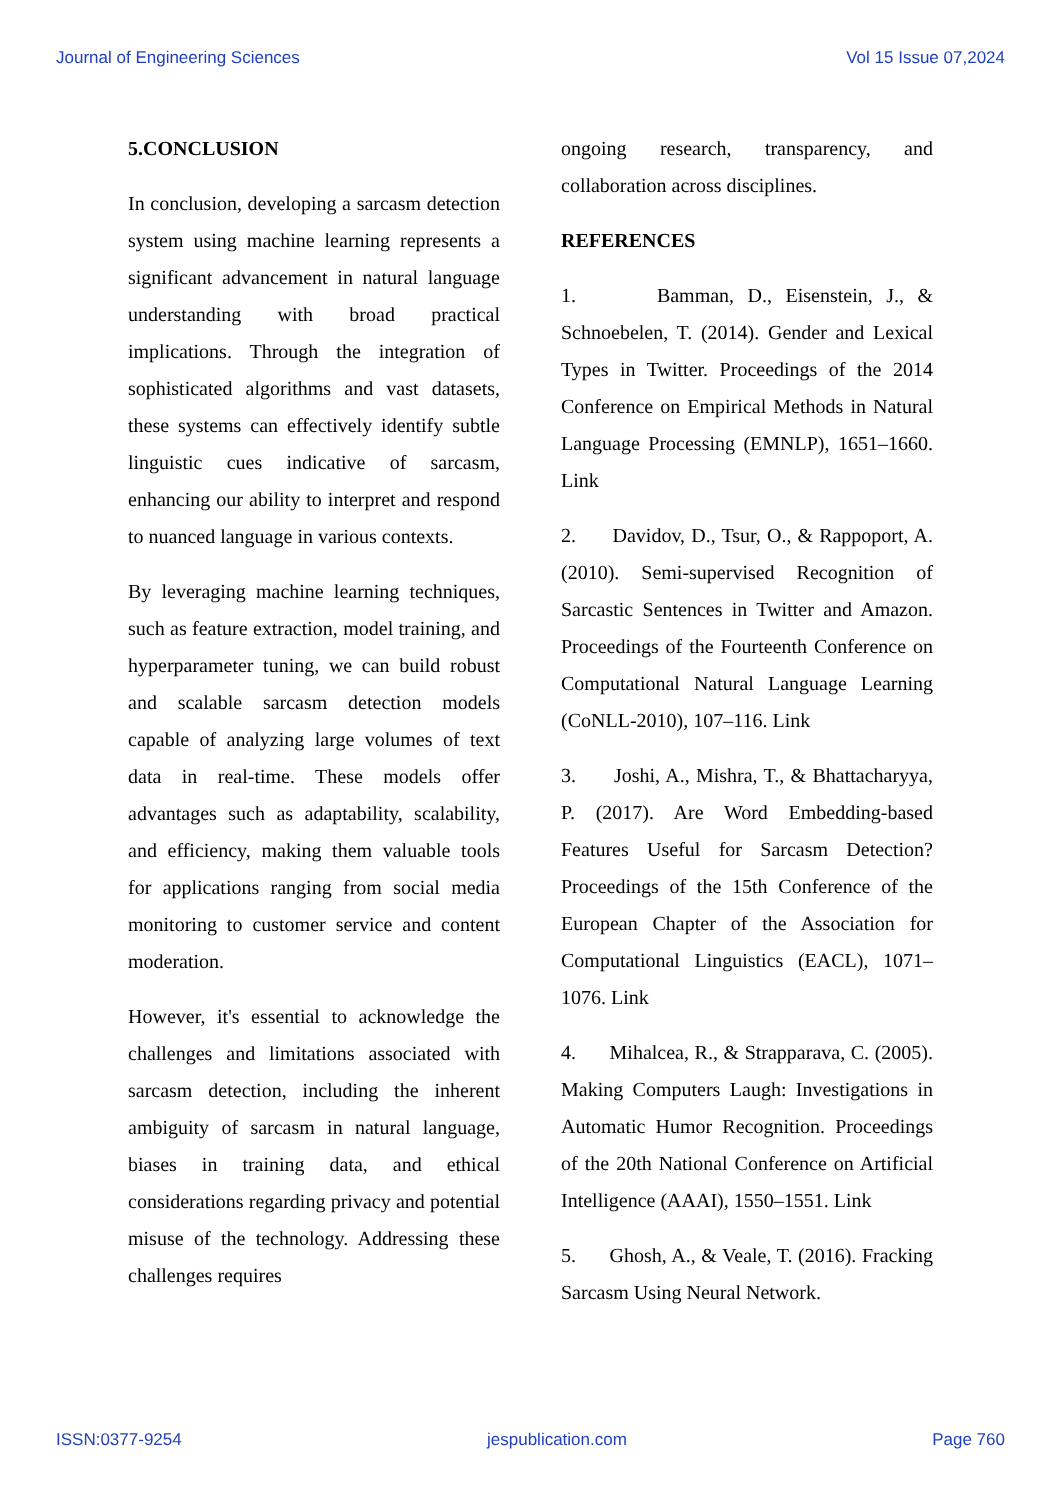Journal of Engineering Sciences Vol 15 Issue 07,2024
5.CONCLUSION
In conclusion, developing a sarcasm detection system using machine learning represents a significant advancement in natural language understanding with broad practical implications. Through the integration of sophisticated algorithms and vast datasets, these systems can effectively identify subtle linguistic cues indicative of sarcasm, enhancing our ability to interpret and respond to nuanced language in various contexts.
By leveraging machine learning techniques, such as feature extraction, model training, and hyperparameter tuning, we can build robust and scalable sarcasm detection models capable of analyzing large volumes of text data in real-time. These models offer advantages such as adaptability, scalability, and efficiency, making them valuable tools for applications ranging from social media monitoring to customer service and content moderation.
However, it's essential to acknowledge the challenges and limitations associated with sarcasm detection, including the inherent ambiguity of sarcasm in natural language, biases in training data, and ethical considerations regarding privacy and potential misuse of the technology. Addressing these challenges requires
ongoing research, transparency, and collaboration across disciplines.
REFERENCES
1. Bamman, D., Eisenstein, J., & Schnoebelen, T. (2014). Gender and Lexical Types in Twitter. Proceedings of the 2014 Conference on Empirical Methods in Natural Language Processing (EMNLP), 1651–1660. Link
2. Davidov, D., Tsur, O., & Rappoport, A. (2010). Semi-supervised Recognition of Sarcastic Sentences in Twitter and Amazon. Proceedings of the Fourteenth Conference on Computational Natural Language Learning (CoNLL-2010), 107–116. Link
3. Joshi, A., Mishra, T., & Bhattacharyya, P. (2017). Are Word Embedding-based Features Useful for Sarcasm Detection? Proceedings of the 15th Conference of the European Chapter of the Association for Computational Linguistics (EACL), 1071–1076. Link
4. Mihalcea, R., & Strapparava, C. (2005). Making Computers Laugh: Investigations in Automatic Humor Recognition. Proceedings of the 20th National Conference on Artificial Intelligence (AAAI), 1550–1551. Link
5. Ghosh, A., & Veale, T. (2016). Fracking Sarcasm Using Neural Network.
ISSN:0377-9254 jespublication.com Page 760